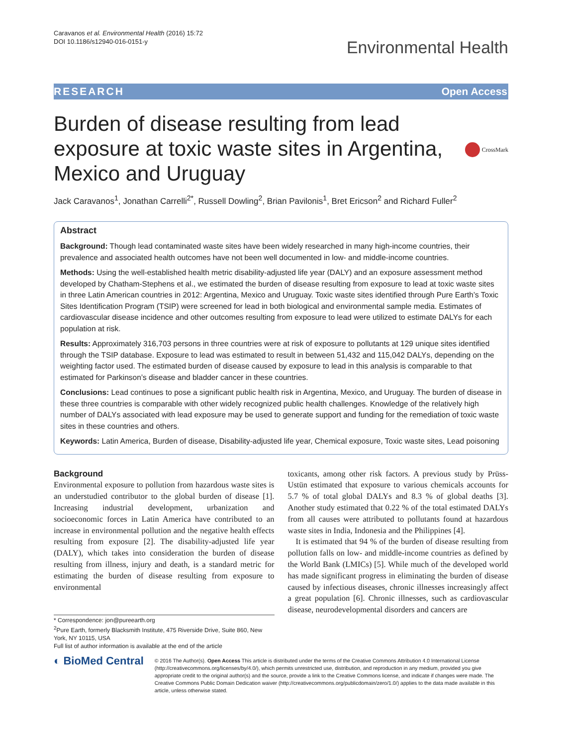Caravanos et al. Environmental Health (2016) 15:72
DOI 10.1186/s12940-016-0151-y
Environmental Health
RESEARCH Open Access
Burden of disease resulting from lead exposure at toxic waste sites in Argentina, Mexico and Uruguay
CrossMark
Jack Caravanos<sup>1</sup>, Jonathan Carrelli<sup>2*</sup>, Russell Dowling<sup>2</sup>, Brian Pavilonis<sup>1</sup>, Bret Ericson<sup>2</sup> and Richard Fuller<sup>2</sup>
Abstract
Background: Though lead contaminated waste sites have been widely researched in many high-income countries, their prevalence and associated health outcomes have not been well documented in low- and middle-income countries.
Methods: Using the well-established health metric disability-adjusted life year (DALY) and an exposure assessment method developed by Chatham-Stephens et al., we estimated the burden of disease resulting from exposure to lead at toxic waste sites in three Latin American countries in 2012: Argentina, Mexico and Uruguay. Toxic waste sites identified through Pure Earth’s Toxic Sites Identification Program (TSIP) were screened for lead in both biological and environmental sample media. Estimates of cardiovascular disease incidence and other outcomes resulting from exposure to lead were utilized to estimate DALYs for each population at risk.
Results: Approximately 316,703 persons in three countries were at risk of exposure to pollutants at 129 unique sites identified through the TSIP database. Exposure to lead was estimated to result in between 51,432 and 115,042 DALYs, depending on the weighting factor used. The estimated burden of disease caused by exposure to lead in this analysis is comparable to that estimated for Parkinson’s disease and bladder cancer in these countries.
Conclusions: Lead continues to pose a significant public health risk in Argentina, Mexico, and Uruguay. The burden of disease in these three countries is comparable with other widely recognized public health challenges. Knowledge of the relatively high number of DALYs associated with lead exposure may be used to generate support and funding for the remediation of toxic waste sites in these countries and others.
Keywords: Latin America, Burden of disease, Disability-adjusted life year, Chemical exposure, Toxic waste sites, Lead poisoning
Background
Environmental exposure to pollution from hazardous waste sites is an understudied contributor to the global burden of disease [1]. Increasing industrial development, urbanization and socioeconomic forces in Latin America have contributed to an increase in environmental pollution and the negative health effects resulting from exposure [2]. The disability-adjusted life year (DALY), which takes into consideration the burden of disease resulting from illness, injury and death, is a standard metric for estimating the burden of disease resulting from exposure to environmental
* Correspondence: jon@pureearth.org
<sup>2</sup> Pure Earth, formerly Blacksmith Institute, 475 Riverside Drive, Suite 860, New York, NY 10115, USA
Full list of author information is available at the end of the article
toxicants, among other risk factors. A previous study by Prüss-Ustün estimated that exposure to various chemicals accounts for 5.7 % of total global DALYs and 8.3 % of global deaths [3]. Another study estimated that 0.22 % of the total estimated DALYs from all causes were attributed to pollutants found at hazardous waste sites in India, Indonesia and the Philippines [4].
It is estimated that 94 % of the burden of disease resulting from pollution falls on low- and middle-income countries as defined by the World Bank (LMICs) [5]. While much of the developed world has made significant progress in eliminating the burden of disease caused by infectious diseases, chronic illnesses increasingly affect a great population [6]. Chronic illnesses, such as cardiovascular disease, neurodevelopmental disorders and cancers are
◐ BioMed Central
© 2016 The Author(s). Open Access This article is distributed under the terms of the Creative Commons Attribution 4.0 International License (http://creativecommons.org/licenses/by/4.0/), which permits unrestricted use, distribution, and reproduction in any medium, provided you give appropriate credit to the original author(s) and the source, provide a link to the Creative Commons license, and indicate if changes were made. The Creative Commons Public Domain Dedication waiver (http://creativecommons.org/publicdomain/zero/1.0/) applies to the data made available in this article, unless otherwise stated.